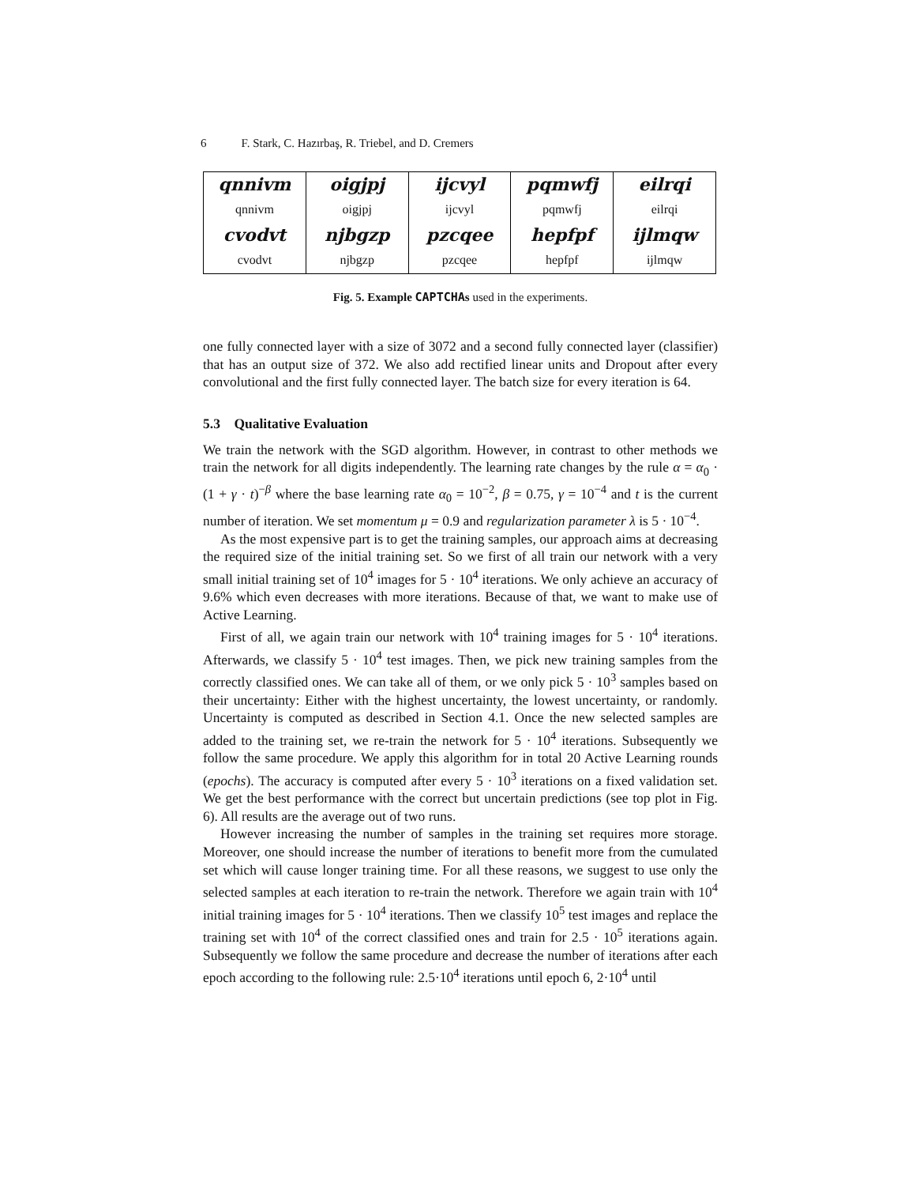6 F. Stark, C. Hazırbaş, R. Triebel, and D. Cremers
| qnnivm | oigjpj | ijcvyl | pqmwfj | eilrqi |
| qnnivm | oigjpj | ijcvyl | pqmwfj | eilrqi |
| cvodvt | njbgzp | pzcqee | hepfpf | ijlmqw |
| cvodvt | njbgzp | pzcqee | hepfpf | ijlmqw |
Fig. 5. Example CAPTCHAs used in the experiments.
one fully connected layer with a size of 3072 and a second fully connected layer (classifier) that has an output size of 372. We also add rectified linear units and Dropout after every convolutional and the first fully connected layer. The batch size for every iteration is 64.
5.3 Qualitative Evaluation
We train the network with the SGD algorithm. However, in contrast to other methods we train the network for all digits independently. The learning rate changes by the rule α = α<sub>0</sub> · (1 + γ · t)<sup>−β</sup> where the base learning rate α<sub>0</sub> = 10<sup>−2</sup>, β = 0.75, γ = 10<sup>−4</sup> and t is the current number of iteration. We set momentum μ = 0.9 and regularization parameter λ is 5 · 10<sup>−4</sup>.
As the most expensive part is to get the training samples, our approach aims at decreasing the required size of the initial training set. So we first of all train our network with a very small initial training set of 10<sup>4</sup> images for 5 · 10<sup>4</sup> iterations. We only achieve an accuracy of 9.6% which even decreases with more iterations. Because of that, we want to make use of Active Learning.
First of all, we again train our network with 10<sup>4</sup> training images for 5 · 10<sup>4</sup> iterations. Afterwards, we classify 5 · 10<sup>4</sup> test images. Then, we pick new training samples from the correctly classified ones. We can take all of them, or we only pick 5 · 10<sup>3</sup> samples based on their uncertainty: Either with the highest uncertainty, the lowest uncertainty, or randomly. Uncertainty is computed as described in Section 4.1. Once the new selected samples are added to the training set, we re-train the network for 5 · 10<sup>4</sup> iterations. Subsequently we follow the same procedure. We apply this algorithm for in total 20 Active Learning rounds (epochs). The accuracy is computed after every 5 · 10<sup>3</sup> iterations on a fixed validation set. We get the best performance with the correct but uncertain predictions (see top plot in Fig. 6). All results are the average out of two runs.
However increasing the number of samples in the training set requires more storage. Moreover, one should increase the number of iterations to benefit more from the cumulated set which will cause longer training time. For all these reasons, we suggest to use only the selected samples at each iteration to re-train the network. Therefore we again train with 10<sup>4</sup> initial training images for 5 · 10<sup>4</sup> iterations. Then we classify 10<sup>5</sup> test images and replace the training set with 10<sup>4</sup> of the correct classified ones and train for 2.5 · 10<sup>5</sup> iterations again. Subsequently we follow the same procedure and decrease the number of iterations after each epoch according to the following rule: 2.5·10<sup>4</sup> iterations until epoch 6, 2·10<sup>4</sup> until